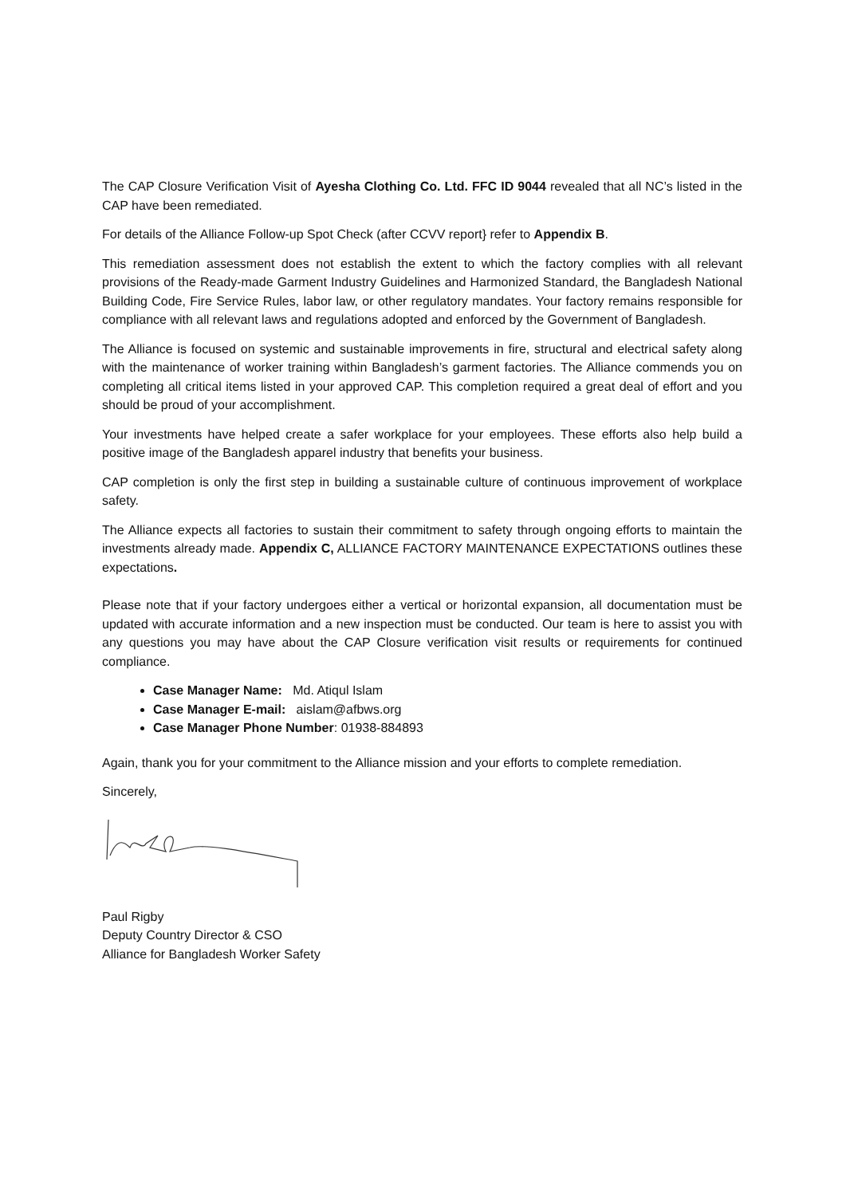The CAP Closure Verification Visit of Ayesha Clothing Co. Ltd. FFC ID 9044 revealed that all NC’s listed in the CAP have been remediated.
For details of the Alliance Follow-up Spot Check (after CCVV report} refer to Appendix B.
This remediation assessment does not establish the extent to which the factory complies with all relevant provisions of the Ready-made Garment Industry Guidelines and Harmonized Standard, the Bangladesh National Building Code, Fire Service Rules, labor law, or other regulatory mandates. Your factory remains responsible for compliance with all relevant laws and regulations adopted and enforced by the Government of Bangladesh.
The Alliance is focused on systemic and sustainable improvements in fire, structural and electrical safety along with the maintenance of worker training within Bangladesh’s garment factories. The Alliance commends you on completing all critical items listed in your approved CAP. This completion required a great deal of effort and you should be proud of your accomplishment.
Your investments have helped create a safer workplace for your employees. These efforts also help build a positive image of the Bangladesh apparel industry that benefits your business.
CAP completion is only the first step in building a sustainable culture of continuous improvement of workplace safety.
The Alliance expects all factories to sustain their commitment to safety through ongoing efforts to maintain the investments already made. Appendix C, ALLIANCE FACTORY MAINTENANCE EXPECTATIONS outlines these expectations.
Please note that if your factory undergoes either a vertical or horizontal expansion, all documentation must be updated with accurate information and a new inspection must be conducted. Our team is here to assist you with any questions you may have about the CAP Closure verification visit results or requirements for continued compliance.
Case Manager Name: Md. Atiqul Islam
Case Manager E-mail: aislam@afbws.org
Case Manager Phone Number: 01938-884893
Again, thank you for your commitment to the Alliance mission and your efforts to complete remediation.
Sincerely,
Paul Rigby
Deputy Country Director & CSO
Alliance for Bangladesh Worker Safety